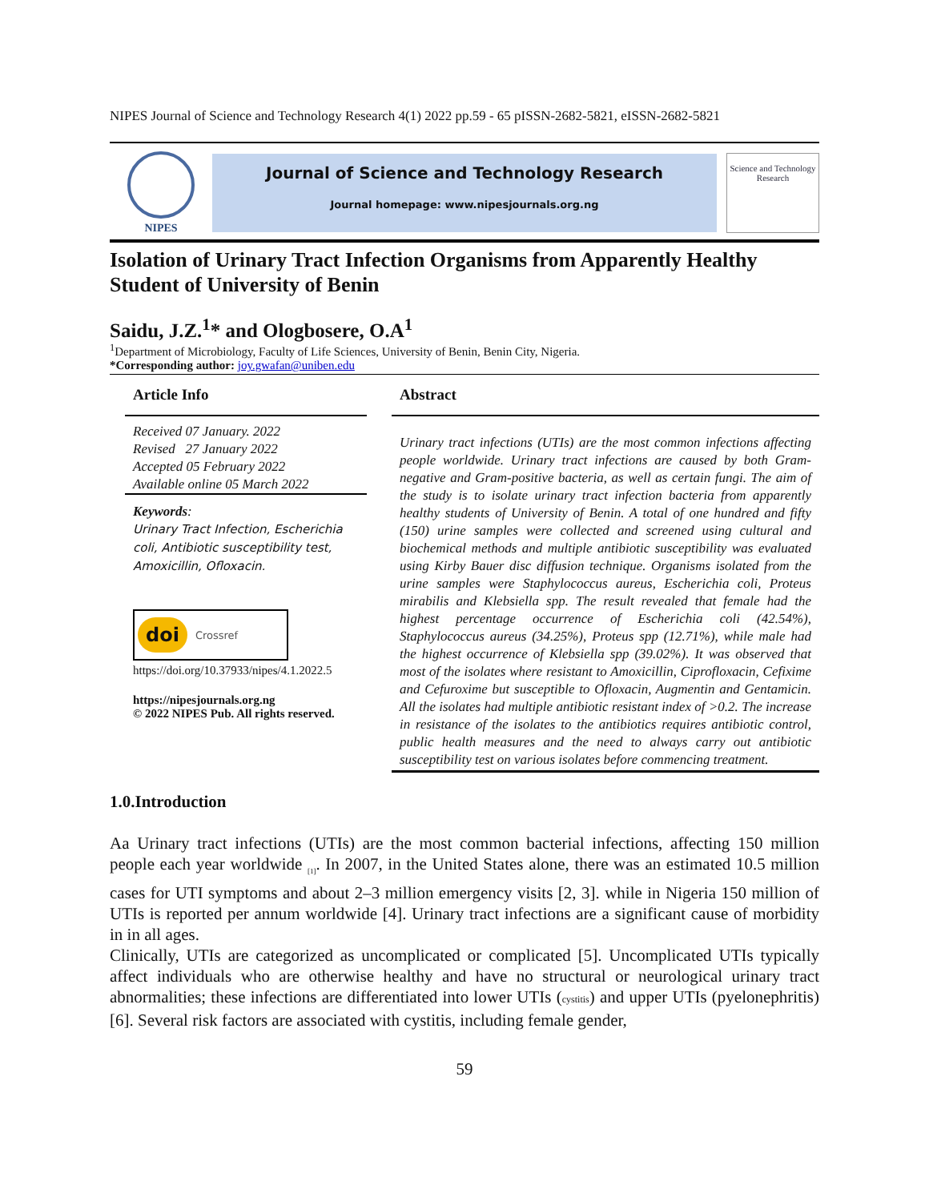NIPES Journal of Science and Technology Research 4(1) 2022 pp.59 - 65 pISSN-2682-5821, eISSN-2682-5821
NIPES
Journal of Science and Technology Research
Journal homepage: www.nipesjournals.org.ng
Science and Technology Research
Isolation of Urinary Tract Infection Organisms from Apparently Healthy Student of University of Benin
Saidu, J.Z.<sup>1</sup>* and Ologbosere, O.A<sup>1</sup>
<sup>1</sup> Department of Microbiology, Faculty of Life Sciences, University of Benin, Benin City, Nigeria.
*Corresponding author: joy.gwafan@uniben.edu
Article Info
Received 07 January. 2022
Revised 27 January 2022
Accepted 05 February 2022
Available online 05 March 2022
Keywords:
Urinary Tract Infection, Escherichia coli, Antibiotic susceptibility test, Amoxicillin, Ofloxacin.
doi Crossref
https://doi.org/10.37933/nipes/4.1.2022.5
https://nipesjournals.org.ng
© 2022 NIPES Pub. All rights reserved.
Abstract
Urinary tract infections (UTIs) are the most common infections affecting people worldwide. Urinary tract infections are caused by both Gram-negative and Gram-positive bacteria, as well as certain fungi. The aim of the study is to isolate urinary tract infection bacteria from apparently healthy students of University of Benin. A total of one hundred and fifty (150) urine samples were collected and screened using cultural and biochemical methods and multiple antibiotic susceptibility was evaluated using Kirby Bauer disc diffusion technique. Organisms isolated from the urine samples were Staphylococcus aureus, Escherichia coli, Proteus mirabilis and Klebsiella spp. The result revealed that female had the highest percentage occurrence of Escherichia coli (42.54%), Staphylococcus aureus (34.25%), Proteus spp (12.71%), while male had the highest occurrence of Klebsiella spp (39.02%). It was observed that most of the isolates where resistant to Amoxicillin, Ciprofloxacin, Cefixime and Cefuroxime but susceptible to Ofloxacin, Augmentin and Gentamicin. All the isolates had multiple antibiotic resistant index of >0.2. The increase in resistance of the isolates to the antibiotics requires antibiotic control, public health measures and the need to always carry out antibiotic susceptibility test on various isolates before commencing treatment.
1.0.Introduction
Aa Urinary tract infections (UTIs) are the most common bacterial infections, affecting 150 million people each year worldwide <sub>[1]</sub>. In 2007, in the United States alone, there was an estimated 10.5 million cases for UTI symptoms and about 2–3 million emergency visits [2, 3]. while in Nigeria 150 million of UTIs is reported per annum worldwide [4]. Urinary tract infections are a significant cause of morbidity in in all ages.
Clinically, UTIs are categorized as uncomplicated or complicated [5]. Uncomplicated UTIs typically affect individuals who are otherwise healthy and have no structural or neurological urinary tract abnormalities; these infections are differentiated into lower UTIs (cystitis) and upper UTIs (pyelonephritis) [6]. Several risk factors are associated with cystitis, including female gender,
59